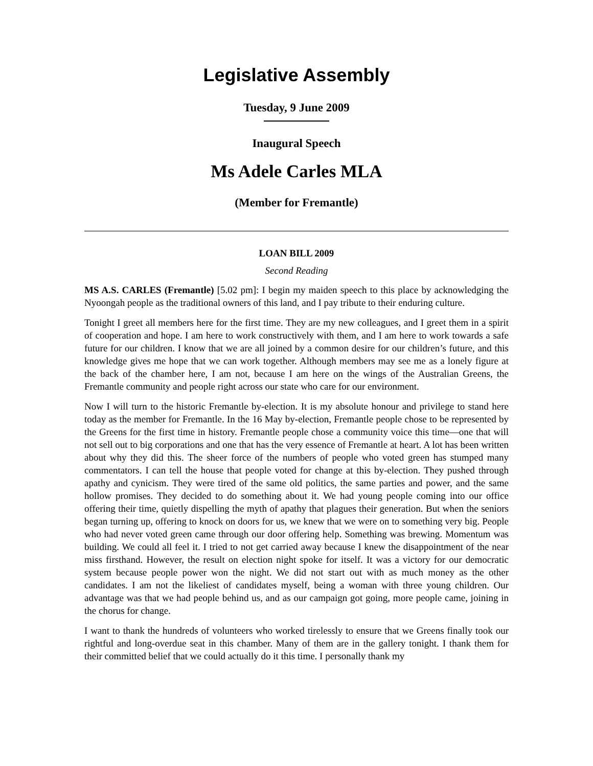Legislative Assembly
Tuesday, 9 June 2009
Inaugural Speech
Ms Adele Carles MLA
(Member for Fremantle)
LOAN BILL 2009
Second Reading
MS A.S. CARLES (Fremantle) [5.02 pm]: I begin my maiden speech to this place by acknowledging the Nyoongah people as the traditional owners of this land, and I pay tribute to their enduring culture.
Tonight I greet all members here for the first time. They are my new colleagues, and I greet them in a spirit of cooperation and hope. I am here to work constructively with them, and I am here to work towards a safe future for our children. I know that we are all joined by a common desire for our children’s future, and this knowledge gives me hope that we can work together. Although members may see me as a lonely figure at the back of the chamber here, I am not, because I am here on the wings of the Australian Greens, the Fremantle community and people right across our state who care for our environment.
Now I will turn to the historic Fremantle by-election. It is my absolute honour and privilege to stand here today as the member for Fremantle. In the 16 May by-election, Fremantle people chose to be represented by the Greens for the first time in history. Fremantle people chose a community voice this time—one that will not sell out to big corporations and one that has the very essence of Fremantle at heart. A lot has been written about why they did this. The sheer force of the numbers of people who voted green has stumped many commentators. I can tell the house that people voted for change at this by-election. They pushed through apathy and cynicism. They were tired of the same old politics, the same parties and power, and the same hollow promises. They decided to do something about it. We had young people coming into our office offering their time, quietly dispelling the myth of apathy that plagues their generation. But when the seniors began turning up, offering to knock on doors for us, we knew that we were on to something very big. People who had never voted green came through our door offering help. Something was brewing. Momentum was building. We could all feel it. I tried to not get carried away because I knew the disappointment of the near miss firsthand. However, the result on election night spoke for itself. It was a victory for our democratic system because people power won the night. We did not start out with as much money as the other candidates. I am not the likeliest of candidates myself, being a woman with three young children. Our advantage was that we had people behind us, and as our campaign got going, more people came, joining in the chorus for change.
I want to thank the hundreds of volunteers who worked tirelessly to ensure that we Greens finally took our rightful and long-overdue seat in this chamber. Many of them are in the gallery tonight. I thank them for their committed belief that we could actually do it this time. I personally thank my